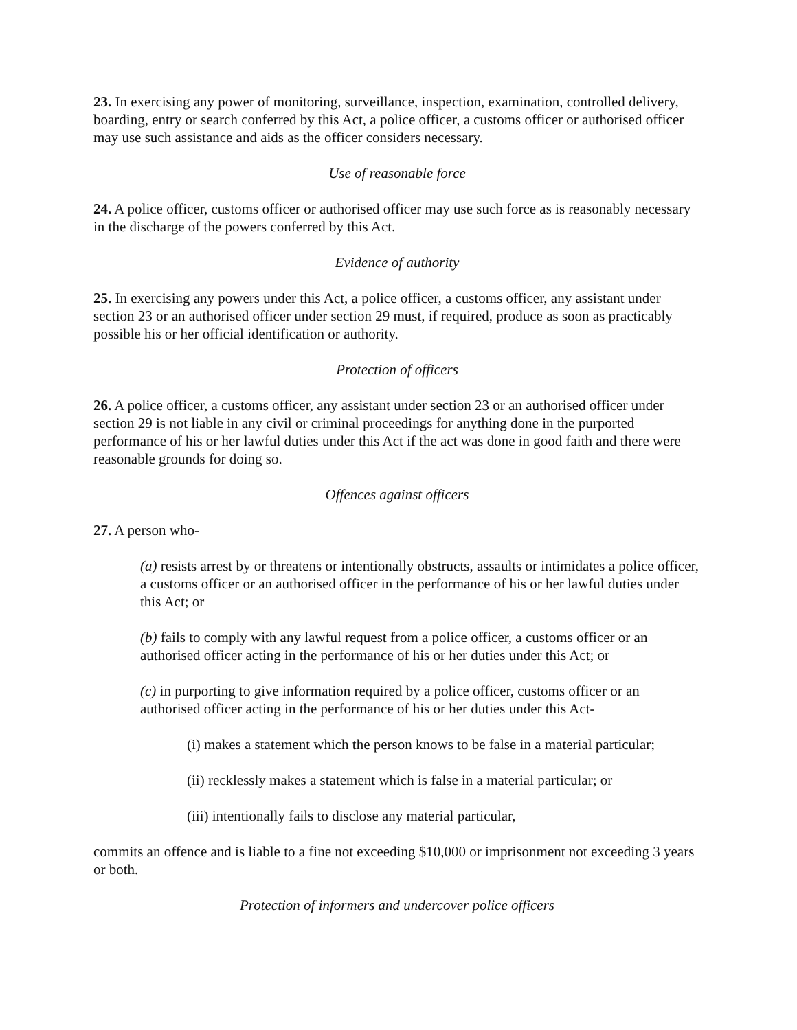23. In exercising any power of monitoring, surveillance, inspection, examination, controlled delivery, boarding, entry or search conferred by this Act, a police officer, a customs officer or authorised officer may use such assistance and aids as the officer considers necessary.
Use of reasonable force
24. A police officer, customs officer or authorised officer may use such force as is reasonably necessary in the discharge of the powers conferred by this Act.
Evidence of authority
25. In exercising any powers under this Act, a police officer, a customs officer, any assistant under section 23 or an authorised officer under section 29 must, if required, produce as soon as practicably possible his or her official identification or authority.
Protection of officers
26. A police officer, a customs officer, any assistant under section 23 or an authorised officer under section 29 is not liable in any civil or criminal proceedings for anything done in the purported performance of his or her lawful duties under this Act if the act was done in good faith and there were reasonable grounds for doing so.
Offences against officers
27. A person who-
(a) resists arrest by or threatens or intentionally obstructs, assaults or intimidates a police officer, a customs officer or an authorised officer in the performance of his or her lawful duties under this Act; or
(b) fails to comply with any lawful request from a police officer, a customs officer or an authorised officer acting in the performance of his or her duties under this Act; or
(c) in purporting to give information required by a police officer, customs officer or an authorised officer acting in the performance of his or her duties under this Act-
(i) makes a statement which the person knows to be false in a material particular;
(ii) recklessly makes a statement which is false in a material particular; or
(iii) intentionally fails to disclose any material particular,
commits an offence and is liable to a fine not exceeding $10,000 or imprisonment not exceeding 3 years or both.
Protection of informers and undercover police officers